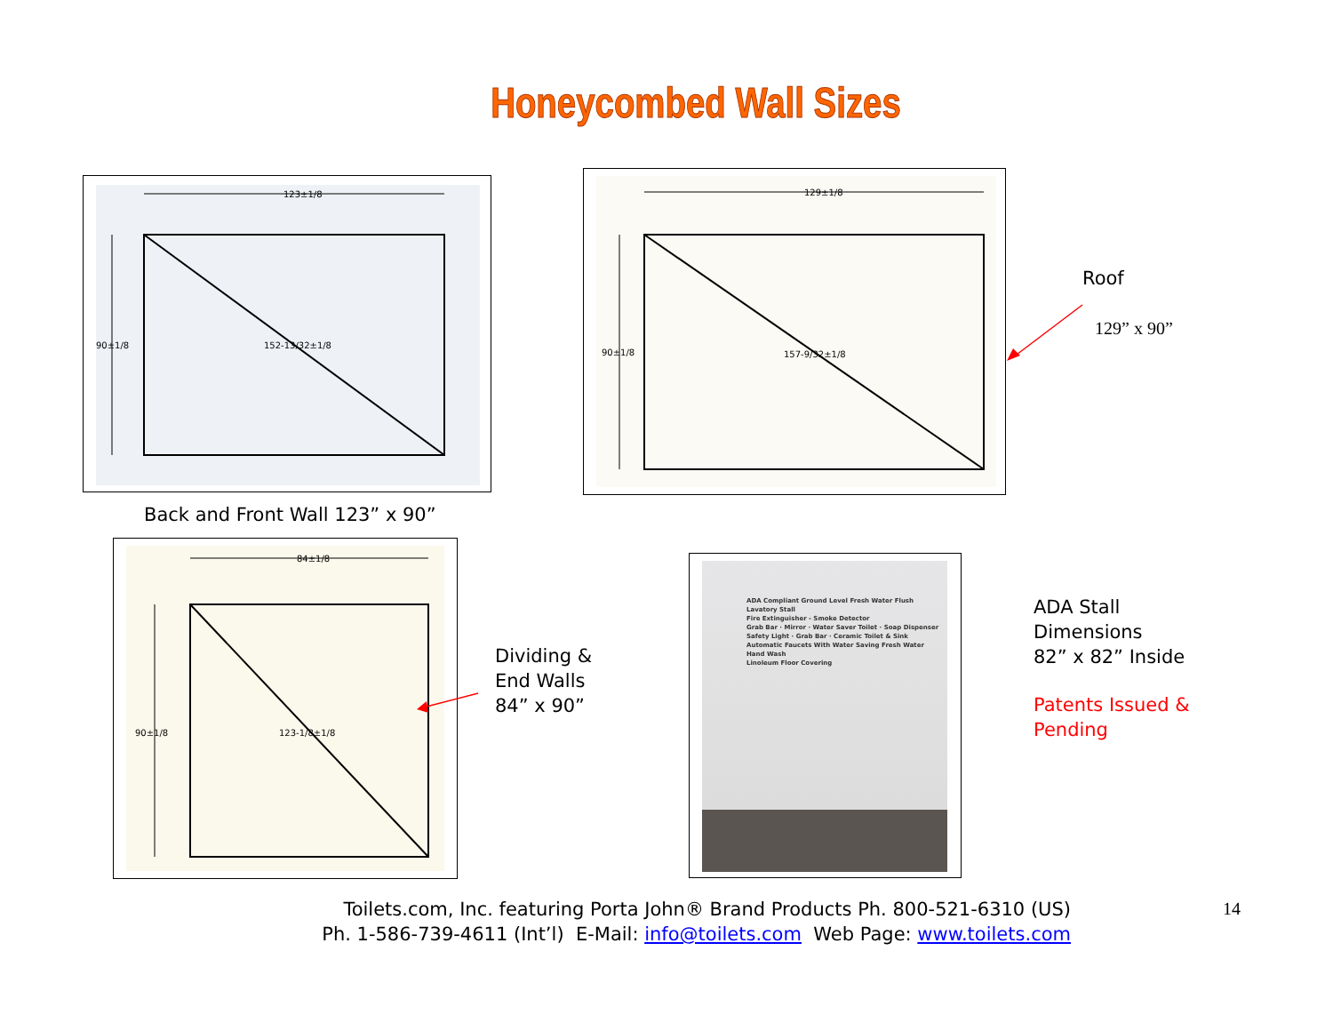Honeycombed Wall Sizes
123±1/8
90±1/8
152-13/32±1/8
129±1/8
90±1/8
157-9/32±1/8
Roof
129” x 90”
Back and Front Wall 123” x 90”
84±1/8
90±1/8
123-1/8±1/8
Dividing &
End Walls
84” x 90”
ADA Compliant Ground Level Fresh Water Flush Lavatory Stall
Fire Extinguisher - Smoke Detector
Grab Bar · Mirror · Water Saver Toilet · Soap Dispenser
Safety Light · Grab Bar · Ceramic Toilet & Sink
Automatic Faucets With Water Saving Fresh Water Hand Wash
Linoleum Floor Covering
ADA Stall
Dimensions
82” x 82” Inside
Patents Issued &
Pending
Toilets.com, Inc. featuring Porta John® Brand Products Ph. 800-521-6310 (US)
Ph. 1-586-739-4611 (Int’l) E-Mail: info@toilets.com Web Page: www.toilets.com
14